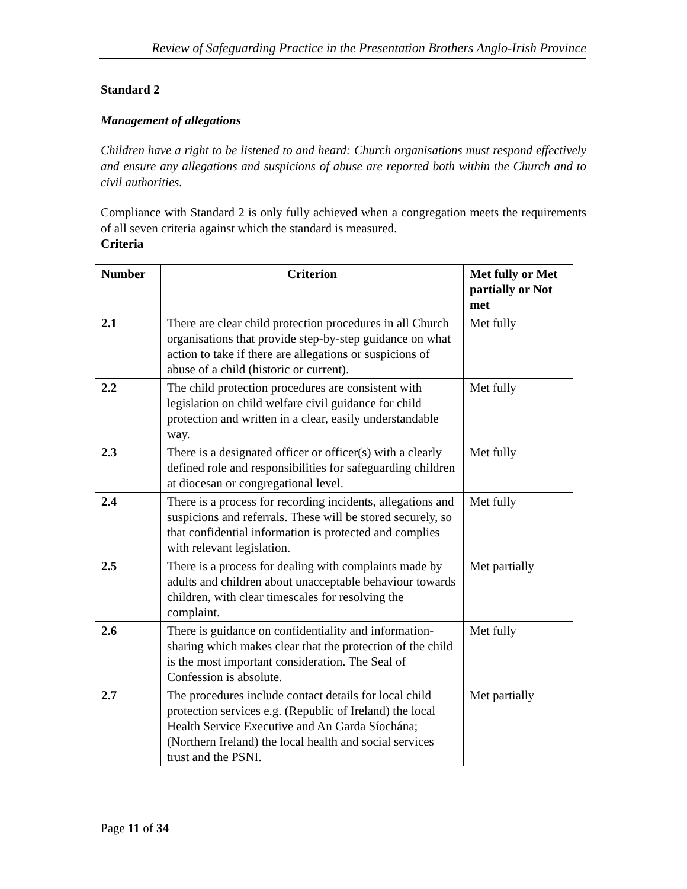Review of Safeguarding Practice in the Presentation Brothers Anglo-Irish Province
Standard 2
Management of allegations
Children have a right to be listened to and heard: Church organisations must respond effectively and ensure any allegations and suspicions of abuse are reported both within the Church and to civil authorities.
Compliance with Standard 2 is only fully achieved when a congregation meets the requirements of all seven criteria against which the standard is measured.
Criteria
| Number | Criterion | Met fully or Met partially or Not met |
| --- | --- | --- |
| 2.1 | There are clear child protection procedures in all Church organisations that provide step-by-step guidance on what action to take if there are allegations or suspicions of abuse of a child (historic or current). | Met fully |
| 2.2 | The child protection procedures are consistent with legislation on child welfare civil guidance for child protection and written in a clear, easily understandable way. | Met fully |
| 2.3 | There is a designated officer or officer(s) with a clearly defined role and responsibilities for safeguarding children at diocesan or congregational level. | Met fully |
| 2.4 | There is a process for recording incidents, allegations and suspicions and referrals. These will be stored securely, so that confidential information is protected and complies with relevant legislation. | Met fully |
| 2.5 | There is a process for dealing with complaints made by adults and children about unacceptable behaviour towards children, with clear timescales for resolving the complaint. | Met partially |
| 2.6 | There is guidance on confidentiality and information-sharing which makes clear that the protection of the child is the most important consideration. The Seal of Confession is absolute. | Met fully |
| 2.7 | The procedures include contact details for local child protection services e.g. (Republic of Ireland) the local Health Service Executive and An Garda Síochána; (Northern Ireland) the local health and social services trust and the PSNI. | Met partially |
Page 11 of 34